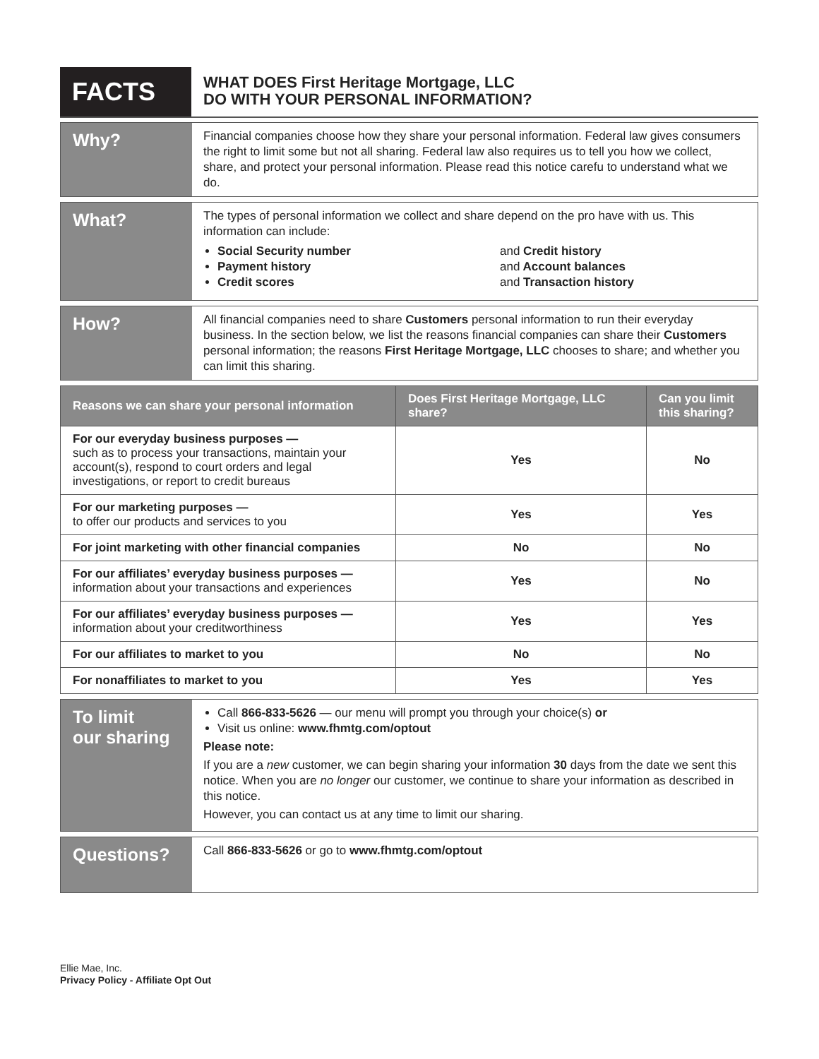FACTS
WHAT DOES First Heritage Mortgage, LLC
DO WITH YOUR PERSONAL INFORMATION?
Why?
Financial companies choose how they share your personal information. Federal law gives consumers the right to limit some but not all sharing. Federal law also requires us to tell you how we collect, share, and protect your personal information. Please read this notice carefu to understand what we do.
What?
The types of personal information we collect and share depend on the pro have with us. This information can include:
Social Security number
Payment history
Credit scores
and Credit history
and Account balances
and Transaction history
How?
All financial companies need to share Customers personal information to run their everyday business. In the section below, we list the reasons financial companies can share their Customers personal information; the reasons First Heritage Mortgage, LLC chooses to share; and whether you can limit this sharing.
| Reasons we can share your personal information | Does First Heritage Mortgage, LLC share? | Can you limit this sharing? |
| --- | --- | --- |
| For our everyday business purposes — such as to process your transactions, maintain your account(s), respond to court orders and legal investigations, or report to credit bureaus | Yes | No |
| For our marketing purposes — to offer our products and services to you | Yes | Yes |
| For joint marketing with other financial companies | No | No |
| For our affiliates’ everyday business purposes — information about your transactions and experiences | Yes | No |
| For our affiliates’ everyday business purposes — information about your creditworthiness | Yes | Yes |
| For our affiliates to market to you | No | No |
| For nonaffiliates to market to you | Yes | Yes |
To limit
our sharing
Call 866-833-5626 — our menu will prompt you through your choice(s) or
Visit us online: www.fhmtg.com/optout
Please note:
If you are a new customer, we can begin sharing your information 30 days from the date we sent this notice. When you are no longer our customer, we continue to share your information as described in this notice.
However, you can contact us at any time to limit our sharing.
Questions?
Call 866-833-5626 or go to www.fhmtg.com/optout
Ellie Mae, Inc.
Privacy Policy - Affiliate Opt Out